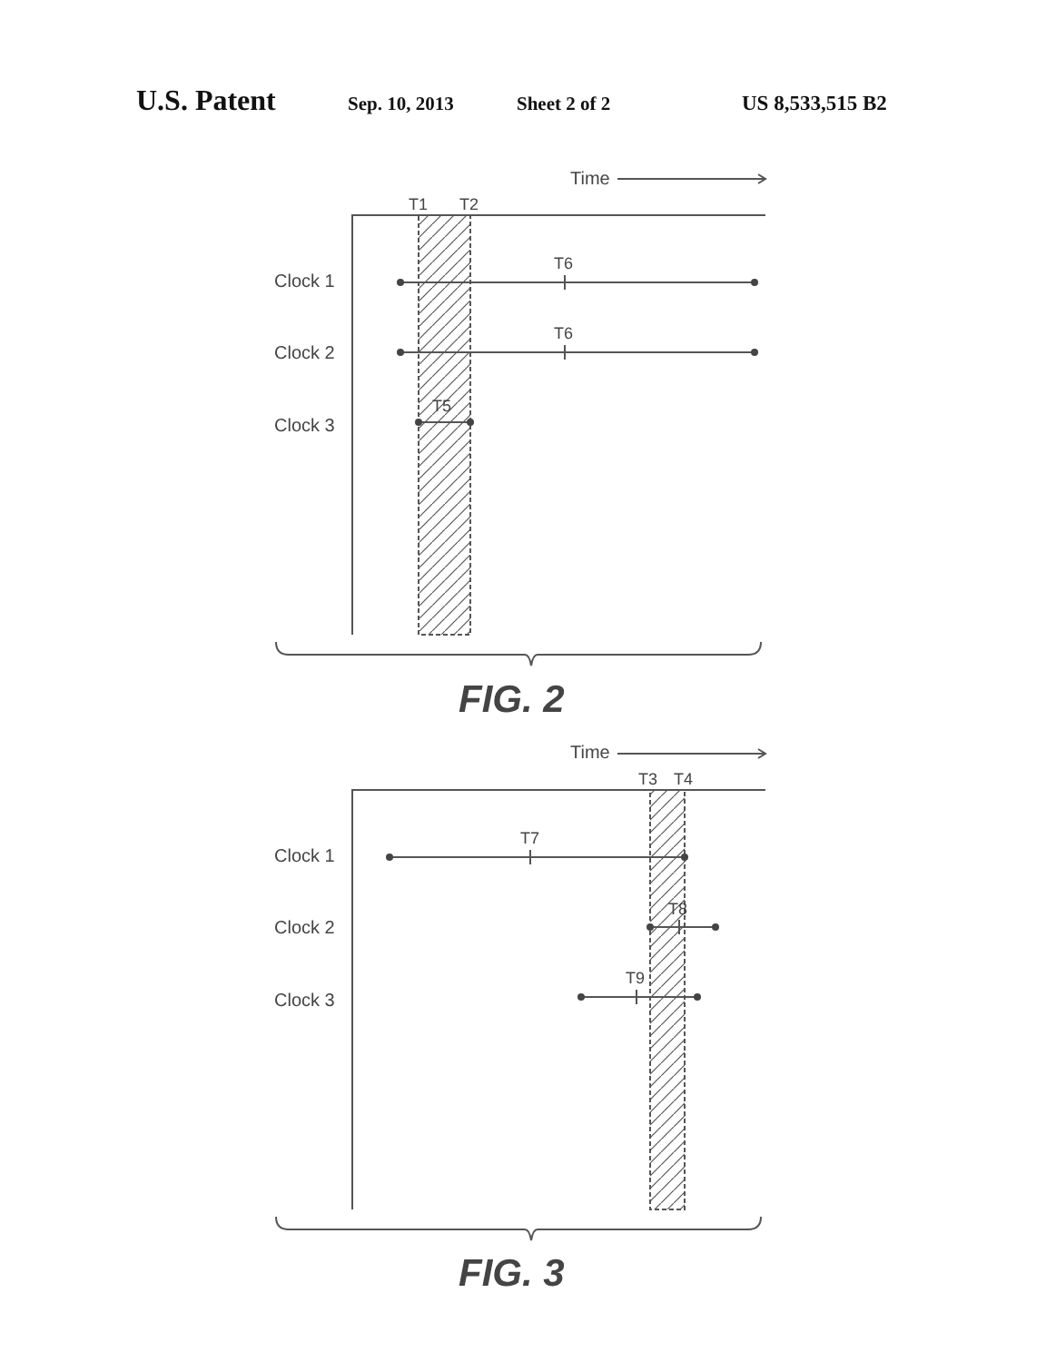U.S. Patent Sep. 10, 2013 Sheet 2 of 2 US 8,533,515 B2
Time
T1
T2
Clock 1
Clock 2
Clock 3
T6
T6
T5
FIG. 2
Time
T3
T4
Clock 1
Clock 2
Clock 3
T7
T8
T9
FIG. 3